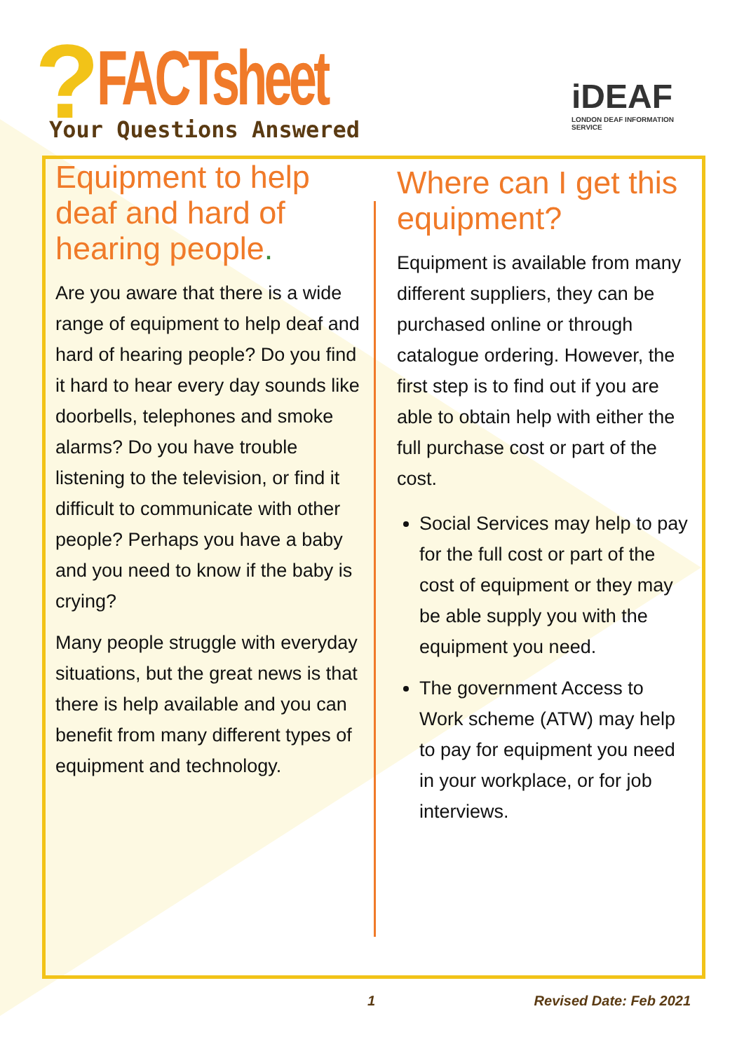? FACTsheet
Your Questions Answered
iDEAF
LONDON DEAF INFORMATION SERVICE
Equipment to help deaf and hard of hearing people.
Are you aware that there is a wide range of equipment to help deaf and hard of hearing people? Do you find it hard to hear every day sounds like doorbells, telephones and smoke alarms? Do you have trouble listening to the television, or find it difficult to communicate with other people? Perhaps you have a baby and you need to know if the baby is crying?
Many people struggle with everyday situations, but the great news is that there is help available and you can benefit from many different types of equipment and technology.
Where can I get this equipment?
Equipment is available from many different suppliers, they can be purchased online or through catalogue ordering. However, the first step is to find out if you are able to obtain help with either the full purchase cost or part of the cost.
Social Services may help to pay for the full cost or part of the cost of equipment or they may be able supply you with the equipment you need.
The government Access to Work scheme (ATW) may help to pay for equipment you need in your workplace, or for job interviews.
1 Revised Date: Feb 2021